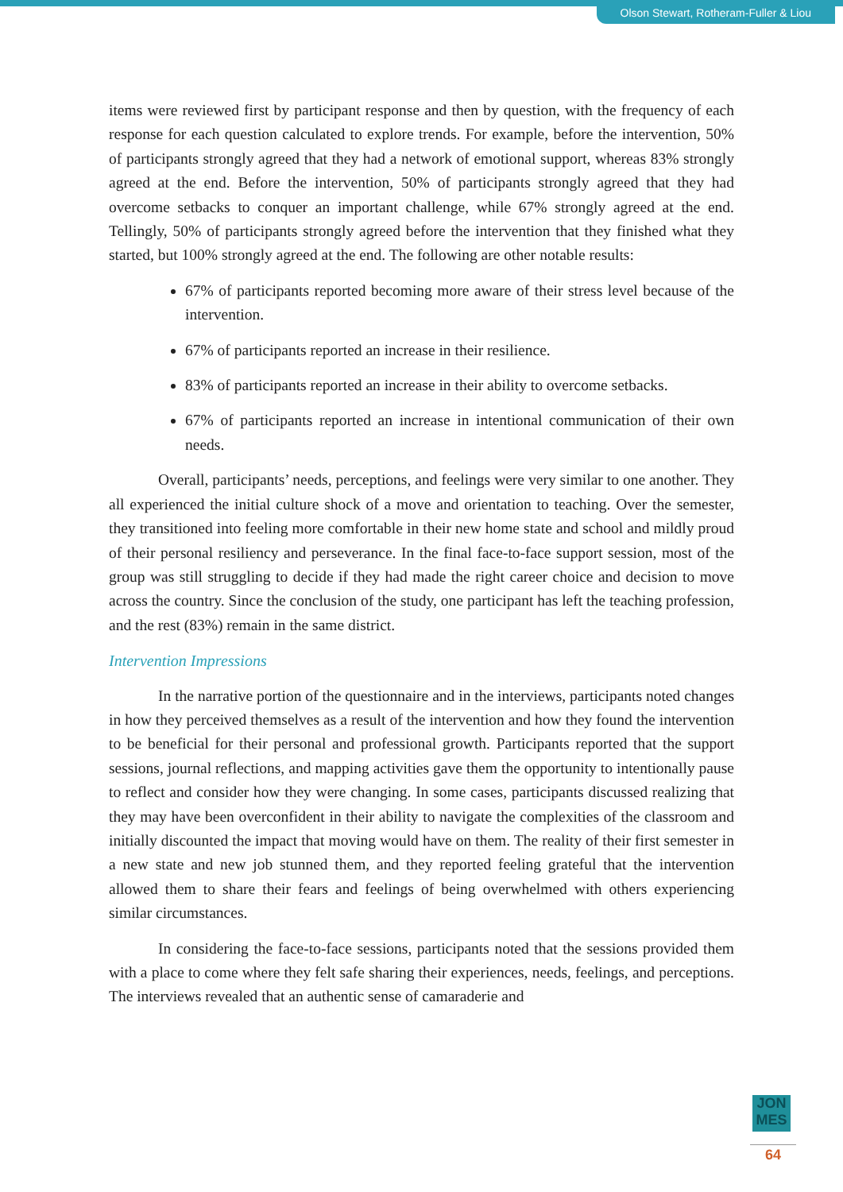Olson Stewart, Rotheram-Fuller & Liou
items were reviewed first by participant response and then by question, with the frequency of each response for each question calculated to explore trends. For example, before the intervention, 50% of participants strongly agreed that they had a network of emotional support, whereas 83% strongly agreed at the end. Before the intervention, 50% of participants strongly agreed that they had overcome setbacks to conquer an important challenge, while 67% strongly agreed at the end. Tellingly, 50% of participants strongly agreed before the intervention that they finished what they started, but 100% strongly agreed at the end. The following are other notable results:
67% of participants reported becoming more aware of their stress level because of the intervention.
67% of participants reported an increase in their resilience.
83% of participants reported an increase in their ability to overcome setbacks.
67% of participants reported an increase in intentional communication of their own needs.
Overall, participants’ needs, perceptions, and feelings were very similar to one another. They all experienced the initial culture shock of a move and orientation to teaching. Over the semester, they transitioned into feeling more comfortable in their new home state and school and mildly proud of their personal resiliency and perseverance. In the final face-to-face support session, most of the group was still struggling to decide if they had made the right career choice and decision to move across the country. Since the conclusion of the study, one participant has left the teaching profession, and the rest (83%) remain in the same district.
Intervention Impressions
In the narrative portion of the questionnaire and in the interviews, participants noted changes in how they perceived themselves as a result of the intervention and how they found the intervention to be beneficial for their personal and professional growth. Participants reported that the support sessions, journal reflections, and mapping activities gave them the opportunity to intentionally pause to reflect and consider how they were changing. In some cases, participants discussed realizing that they may have been overconfident in their ability to navigate the complexities of the classroom and initially discounted the impact that moving would have on them. The reality of their first semester in a new state and new job stunned them, and they reported feeling grateful that the intervention allowed them to share their fears and feelings of being overwhelmed with others experiencing similar circumstances.
In considering the face-to-face sessions, participants noted that the sessions provided them with a place to come where they felt safe sharing their experiences, needs, feelings, and perceptions. The interviews revealed that an authentic sense of camaraderie and
JON
MES
64